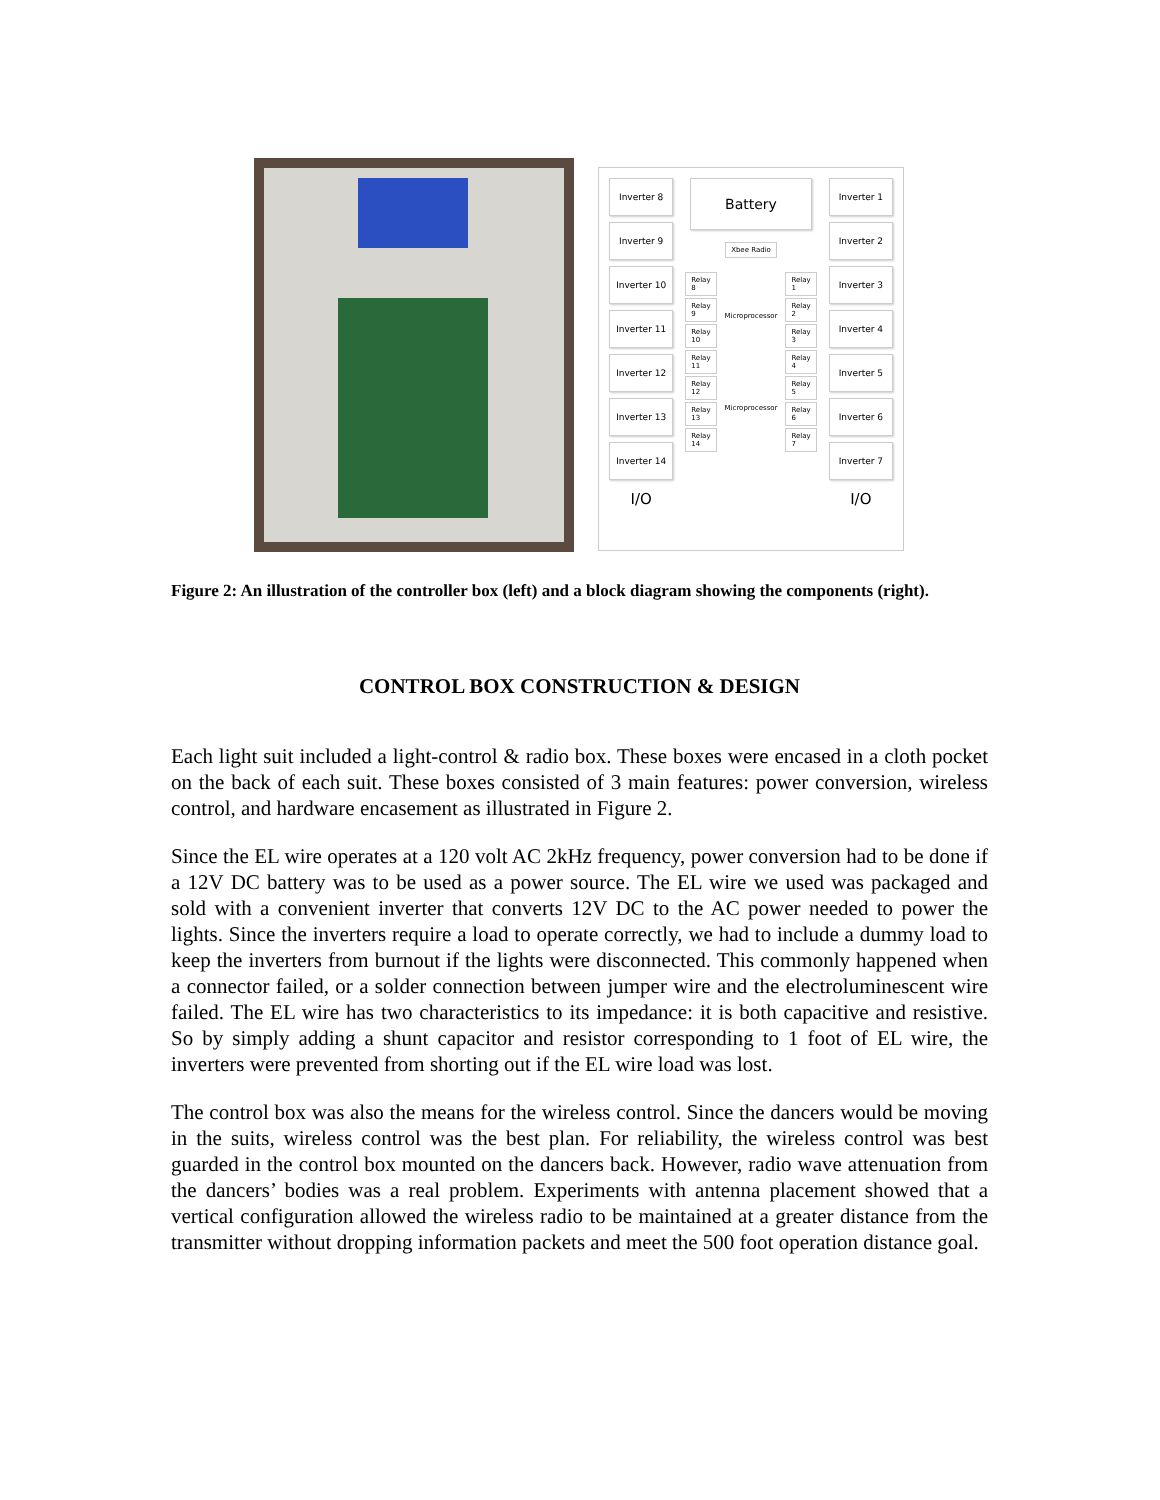Inverter 8
Inverter 9
Inverter 10
Inverter 11
Inverter 12
Inverter 13
Inverter 14
I/O
Battery
Xbee Radio
Relay 8
Relay 9
Relay 10
Relay 11
Relay 12
Relay 13
Relay 14
Microprocessor
Microprocessor
Relay 1
Relay 2
Relay 3
Relay 4
Relay 5
Relay 6
Relay 7
Inverter 1
Inverter 2
Inverter 3
Inverter 4
Inverter 5
Inverter 6
Inverter 7
I/O
Figure 2: An illustration of the controller box (left) and a block diagram showing the components (right).
CONTROL BOX CONSTRUCTION & DESIGN
Each light suit included a light-control & radio box. These boxes were encased in a cloth pocket on the back of each suit. These boxes consisted of 3 main features: power conversion, wireless control, and hardware encasement as illustrated in Figure 2.
Since the EL wire operates at a 120 volt AC 2kHz frequency, power conversion had to be done if a 12V DC battery was to be used as a power source. The EL wire we used was packaged and sold with a convenient inverter that converts 12V DC to the AC power needed to power the lights. Since the inverters require a load to operate correctly, we had to include a dummy load to keep the inverters from burnout if the lights were disconnected. This commonly happened when a connector failed, or a solder connection between jumper wire and the electroluminescent wire failed. The EL wire has two characteristics to its impedance: it is both capacitive and resistive. So by simply adding a shunt capacitor and resistor corresponding to 1 foot of EL wire, the inverters were prevented from shorting out if the EL wire load was lost.
The control box was also the means for the wireless control. Since the dancers would be moving in the suits, wireless control was the best plan. For reliability, the wireless control was best guarded in the control box mounted on the dancers back. However, radio wave attenuation from the dancers’ bodies was a real problem. Experiments with antenna placement showed that a vertical configuration allowed the wireless radio to be maintained at a greater distance from the transmitter without dropping information packets and meet the 500 foot operation distance goal.